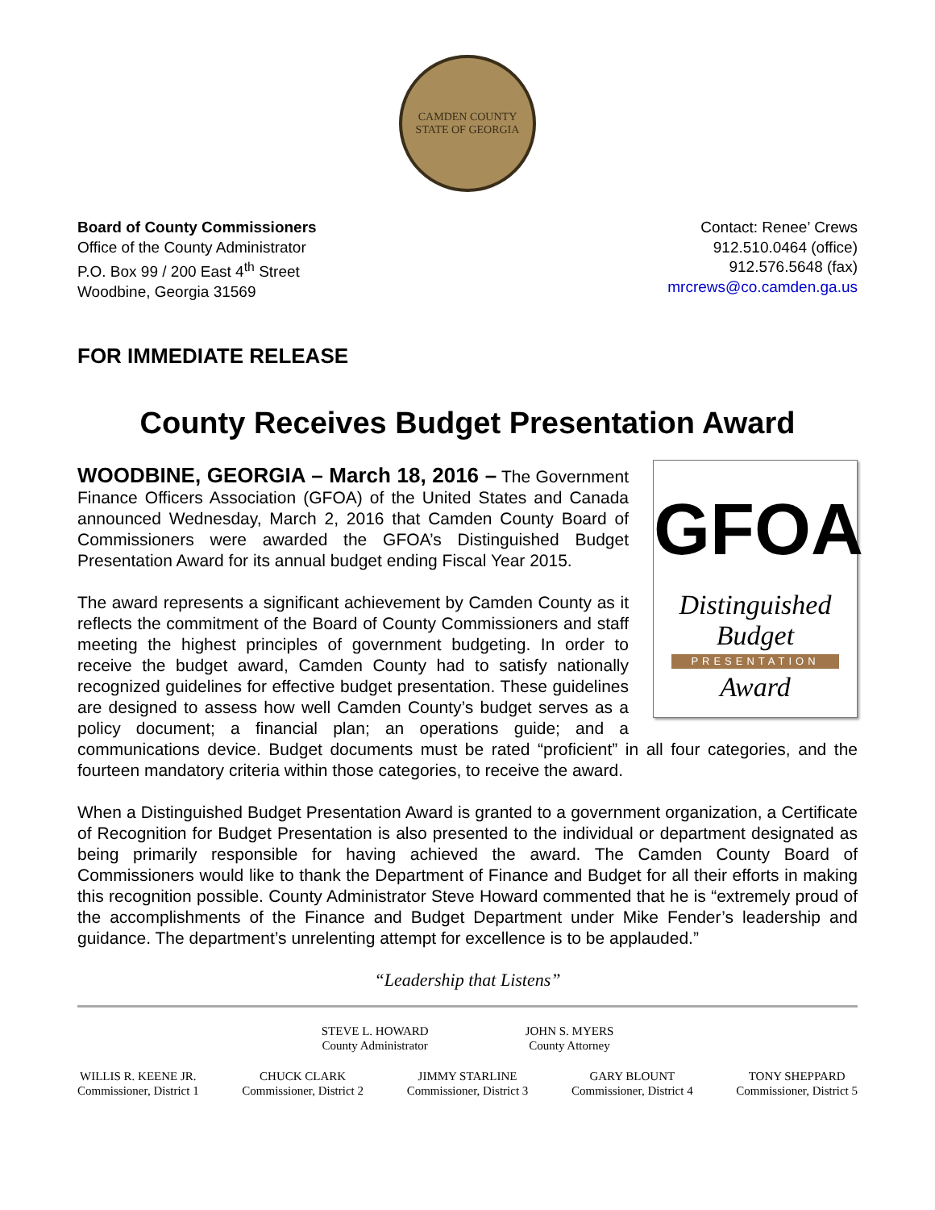CAMDEN COUNTY
STATE OF GEORGIA
Board of County Commissioners
Office of the County Administrator
P.O. Box 99 / 200 East 4<sup>th</sup> Street
Woodbine, Georgia 31569
Contact: Renee’ Crews
912.510.0464 (office)
912.576.5648 (fax)
mrcrews@co.camden.ga.us
FOR IMMEDIATE RELEASE
County Receives Budget Presentation Award
GFOA
Distinguished
Budget
PRESENTATION
Award
WOODBINE, GEORGIA – March 18, 2016 – The Government Finance Officers Association (GFOA) of the United States and Canada announced Wednesday, March 2, 2016 that Camden County Board of Commissioners were awarded the GFOA’s Distinguished Budget Presentation Award for its annual budget ending Fiscal Year 2015.
The award represents a significant achievement by Camden County as it reflects the commitment of the Board of County Commissioners and staff meeting the highest principles of government budgeting. In order to receive the budget award, Camden County had to satisfy nationally recognized guidelines for effective budget presentation. These guidelines are designed to assess how well Camden County’s budget serves as a policy document; a financial plan; an operations guide; and a communications device. Budget documents must be rated “proficient” in all four categories, and the fourteen mandatory criteria within those categories, to receive the award.
When a Distinguished Budget Presentation Award is granted to a government organization, a Certificate of Recognition for Budget Presentation is also presented to the individual or department designated as being primarily responsible for having achieved the award. The Camden County Board of Commissioners would like to thank the Department of Finance and Budget for all their efforts in making this recognition possible. County Administrator Steve Howard commented that he is “extremely proud of the accomplishments of the Finance and Budget Department under Mike Fender’s leadership and guidance. The department’s unrelenting attempt for excellence is to be applauded.”
“Leadership that Listens”
STEVE L. HOWARD
County Administrator
JOHN S. MYERS
County Attorney
WILLIS R. KEENE JR.
Commissioner, District 1
CHUCK CLARK
Commissioner, District 2
JIMMY STARLINE
Commissioner, District 3
GARY BLOUNT
Commissioner, District 4
TONY SHEPPARD
Commissioner, District 5